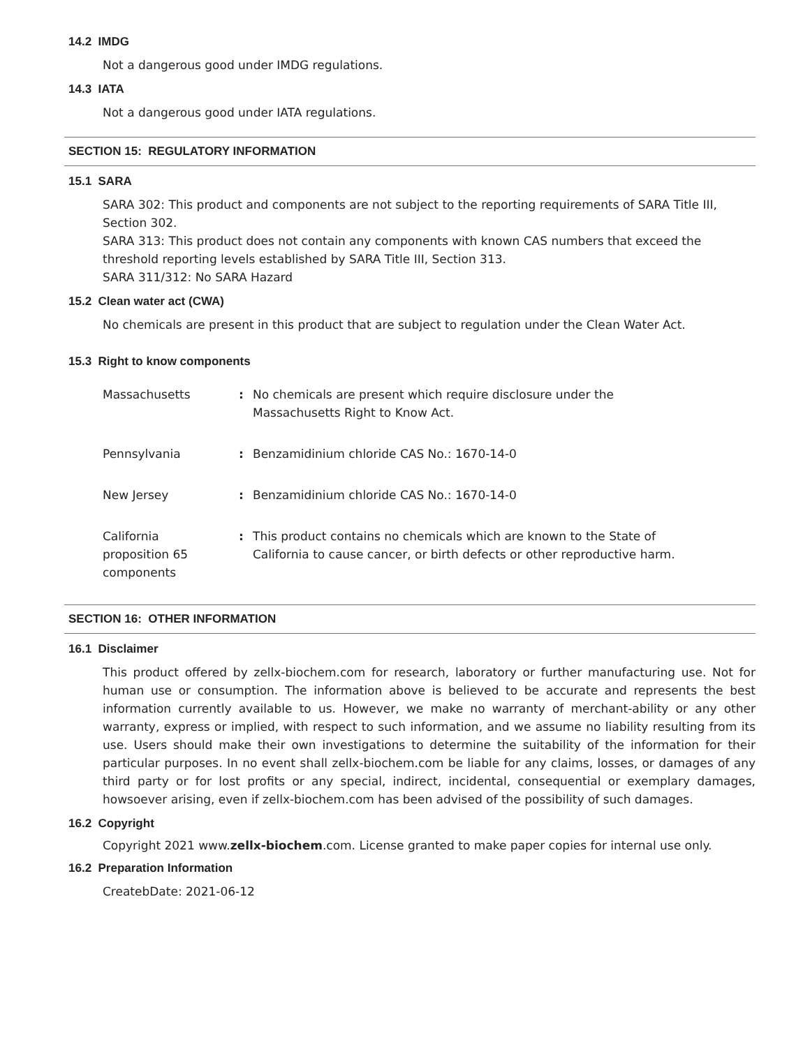14.2 IMDG
Not a dangerous good under IMDG regulations.
14.3 IATA
Not a dangerous good under IATA regulations.
SECTION 15: REGULATORY INFORMATION
15.1 SARA
SARA 302: This product and components are not subject to the reporting requirements of SARA Title III, Section 302.
SARA 313: This product does not contain any components with known CAS numbers that exceed the threshold reporting levels established by SARA Title III, Section 313.
SARA 311/312: No SARA Hazard
15.2 Clean water act (CWA)
No chemicals are present in this product that are subject to regulation under the Clean Water Act.
15.3 Right to know components
| Massachusetts | : | No chemicals are present which require disclosure under the Massachusetts Right to Know Act. |
| Pennsylvania | : | Benzamidinium chloride CAS No.: 1670-14-0 |
| New Jersey | : | Benzamidinium chloride CAS No.: 1670-14-0 |
| California proposition 65 components | : | This product contains no chemicals which are known to the State of California to cause cancer, or birth defects or other reproductive harm. |
SECTION 16: OTHER INFORMATION
16.1 Disclaimer
This product offered by zellx-biochem.com for research, laboratory or further manufacturing use. Not for human use or consumption. The information above is believed to be accurate and represents the best information currently available to us. However, we make no warranty of merchant-ability or any other warranty, express or implied, with respect to such information, and we assume no liability resulting from its use. Users should make their own investigations to determine the suitability of the information for their particular purposes. In no event shall zellx-biochem.com be liable for any claims, losses, or damages of any third party or for lost profits or any special, indirect, incidental, consequential or exemplary damages, howsoever arising, even if zellx-biochem.com has been advised of the possibility of such damages.
16.2 Copyright
Copyright 2021 www.zellx-biochem.com. License granted to make paper copies for internal use only.
16.2 Preparation Information
CreatebDate: 2021-06-12